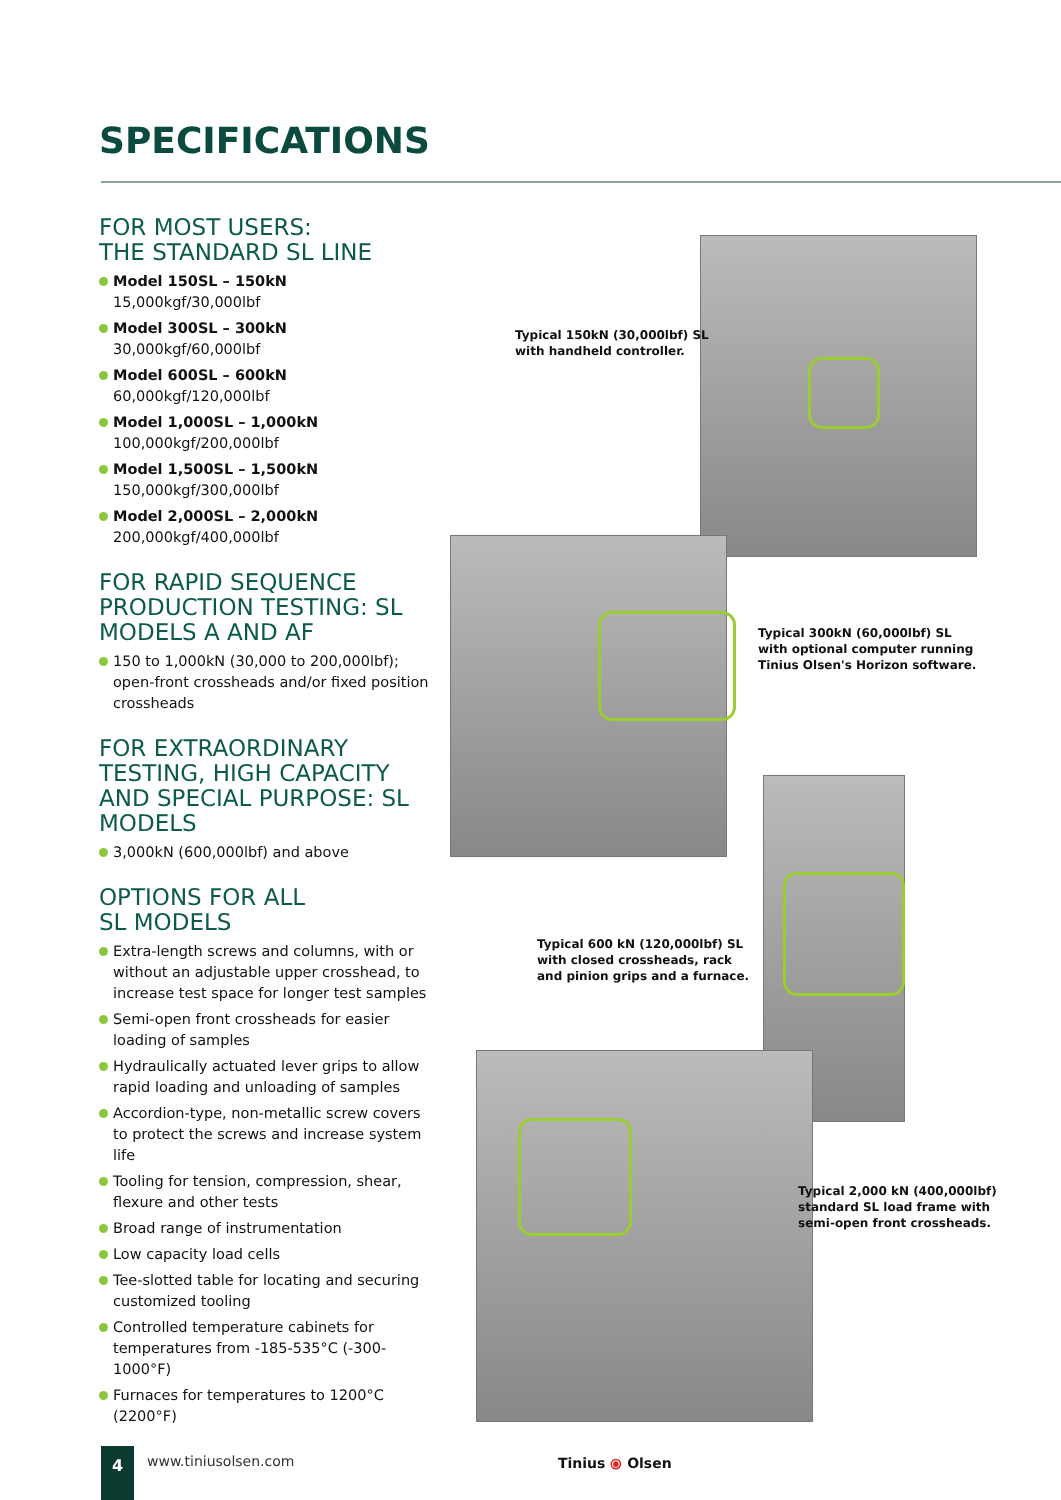SPECIFICATIONS
FOR MOST USERS:
THE STANDARD SL LINE
Model 150SL – 150kN
15,000kgf/30,000lbf
Model 300SL – 300kN
30,000kgf/60,000lbf
Model 600SL – 600kN
60,000kgf/120,000lbf
Model 1,000SL – 1,000kN
100,000kgf/200,000lbf
Model 1,500SL – 1,500kN
150,000kgf/300,000lbf
Model 2,000SL – 2,000kN
200,000kgf/400,000lbf
FOR RAPID SEQUENCE PRODUCTION TESTING: SL MODELS A AND AF
150 to 1,000kN (30,000 to 200,000lbf); open-front crossheads and/or fixed position crossheads
FOR EXTRAORDINARY TESTING, HIGH CAPACITY AND SPECIAL PURPOSE: SL MODELS
3,000kN (600,000lbf) and above
OPTIONS FOR ALL
SL MODELS
Extra-length screws and columns, with or without an adjustable upper crosshead, to increase test space for longer test samples
Semi-open front crossheads for easier loading of samples
Hydraulically actuated lever grips to allow rapid loading and unloading of samples
Accordion-type, non-metallic screw covers to protect the screws and increase system life
Tooling for tension, compression, shear, flexure and other tests
Broad range of instrumentation
Low capacity load cells
Tee-slotted table for locating and securing customized tooling
Controlled temperature cabinets for temperatures from -185-535°C (-300-1000°F)
Furnaces for temperatures to 1200°C (2200°F)
Typical 150kN (30,000lbf) SL
with handheld controller.
Typical 300kN (60,000lbf) SL
with optional computer running
Tinius Olsen's Horizon software.
Typical 600 kN (120,000lbf) SL
with closed crossheads, rack
and pinion grips and a furnace.
Typical 2,000 kN (400,000lbf)
standard SL load frame with
semi-open front crossheads.
4 www.tiniusolsen.com Tinius ⦿ Olsen